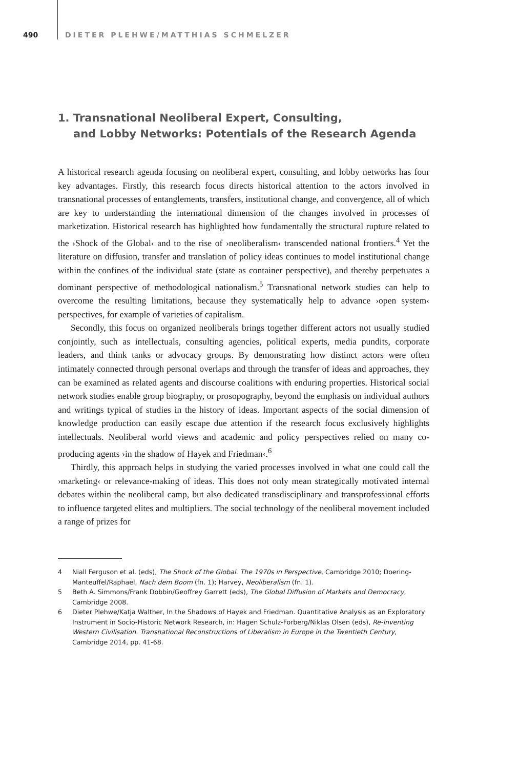490 DIETER PLEHWE/MATTHIAS SCHMELZER
1. Transnational Neoliberal Expert, Consulting,
and Lobby Networks: Potentials of the Research Agenda
A historical research agenda focusing on neoliberal expert, consulting, and lobby networks has four key advantages. Firstly, this research focus directs historical attention to the actors involved in transnational processes of entanglements, transfers, institutional change, and convergence, all of which are key to understanding the international dimension of the changes involved in processes of marketization. Historical research has highlighted how fundamentally the structural rupture related to the ›Shock of the Global‹ and to the rise of ›neoliberalism‹ transcended national frontiers.<sup>4</sup> Yet the literature on diffusion, transfer and translation of policy ideas continues to model institutional change within the confines of the individual state (state as container perspective), and thereby perpetuates a dominant perspective of methodological nationalism.<sup>5</sup> Transnational network studies can help to overcome the resulting limitations, because they systematically help to advance ›open system‹ perspectives, for example of varieties of capitalism.
Secondly, this focus on organized neoliberals brings together different actors not usually studied conjointly, such as intellectuals, consulting agencies, political experts, media pundits, corporate leaders, and think tanks or advocacy groups. By demonstrating how distinct actors were often intimately connected through personal overlaps and through the transfer of ideas and approaches, they can be examined as related agents and discourse coalitions with enduring properties. Historical social network studies enable group biography, or prosopography, beyond the emphasis on individual authors and writings typical of studies in the history of ideas. Important aspects of the social dimension of knowledge production can easily escape due attention if the research focus exclusively highlights intellectuals. Neoliberal world views and academic and policy perspectives relied on many co-producing agents ›in the shadow of Hayek and Friedman‹.<sup>6</sup>
Thirdly, this approach helps in studying the varied processes involved in what one could call the ›marketing‹ or relevance-making of ideas. This does not only mean strategically motivated internal debates within the neoliberal camp, but also dedicated transdisciplinary and transprofessional efforts to influence targeted elites and multipliers. The social technology of the neoliberal movement included a range of prizes for
4 Niall Ferguson et al. (eds), The Shock of the Global. The 1970s in Perspective, Cambridge 2010; Doering-Manteuffel/Raphael, Nach dem Boom (fn. 1); Harvey, Neoliberalism (fn. 1).
5 Beth A. Simmons/Frank Dobbin/Geoffrey Garrett (eds), The Global Diffusion of Markets and Democracy, Cambridge 2008.
6 Dieter Plehwe/Katja Walther, In the Shadows of Hayek and Friedman. Quantitative Analysis as an Exploratory Instrument in Socio-Historic Network Research, in: Hagen Schulz-Forberg/Niklas Olsen (eds), Re-Inventing Western Civilisation. Transnational Reconstructions of Liberalism in Europe in the Twentieth Century, Cambridge 2014, pp. 41-68.